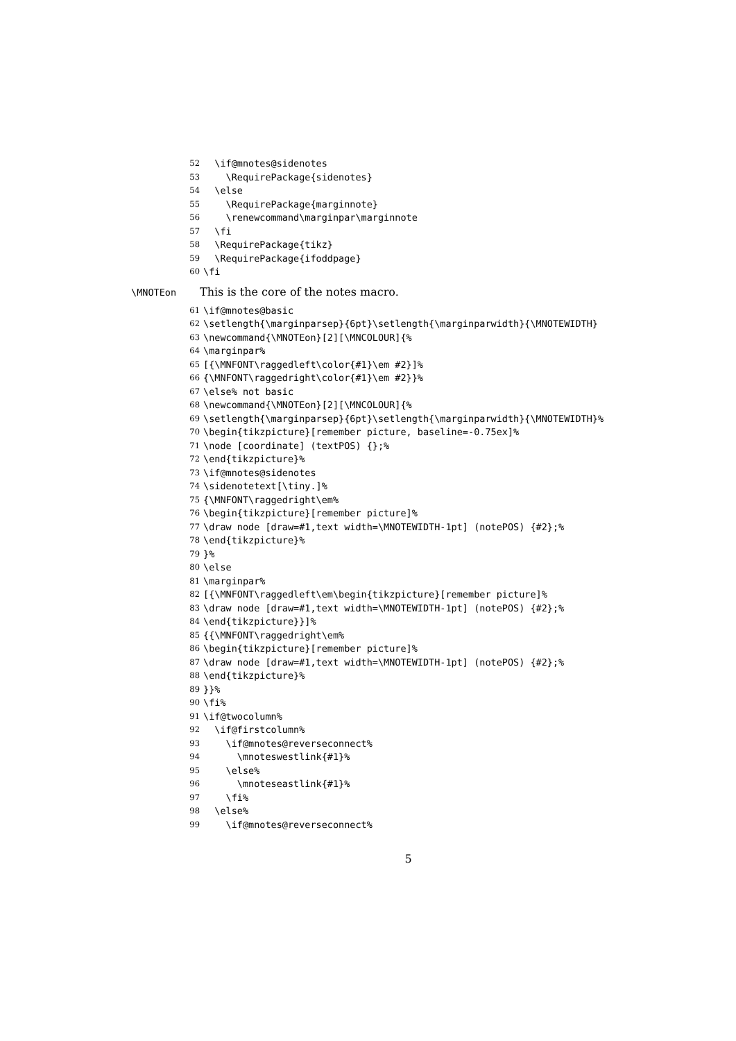52 \if@mnotes@sidenotes
53 \RequirePackage{sidenotes}
54 \else
55 \RequirePackage{marginnote}
56 \renewcommand\marginpar\marginnote
57 \fi
58 \RequirePackage{tikz}
59 \RequirePackage{ifoddpage}
60 \fi
\MNOTEon This is the core of the notes macro.
61 \if@mnotes@basic
62 \setlength{\marginparsep}{6pt}\setlength{\marginparwidth}{\MNOTEWIDTH}
63 \newcommand{\MNOTEon}[2][\MNCOLOUR]{%
64 \marginpar%
65 [{\MNFONT\raggedleft\color{#1}\em #2}]%
66 {\MNFONT\raggedright\color{#1}\em #2}}%
67 \else% not basic
68 \newcommand{\MNOTEon}[2][\MNCOLOUR]{%
69 \setlength{\marginparsep}{6pt}\setlength{\marginparwidth}{\MNOTEWIDTH}%
70 \begin{tikzpicture}[remember picture, baseline=-0.75ex]%
71 \node [coordinate] (textPOS) {};%
72 \end{tikzpicture}%
73 \if@mnotes@sidenotes
74 \sidenotetext[\tiny.]%
75 {\MNFONT\raggedright\em%
76 \begin{tikzpicture}[remember picture]%
77 \draw node [draw=#1,text width=\MNOTEWIDTH-1pt] (notePOS) {#2};%
78 \end{tikzpicture}%
79 }%
80 \else
81 \marginpar%
82 [{\MNFONT\raggedleft\em\begin{tikzpicture}[remember picture]%
83 \draw node [draw=#1,text width=\MNOTEWIDTH-1pt] (notePOS) {#2};%
84 \end{tikzpicture}}]%
85 {{\MNFONT\raggedright\em%
86 \begin{tikzpicture}[remember picture]%
87 \draw node [draw=#1,text width=\MNOTEWIDTH-1pt] (notePOS) {#2};%
88 \end{tikzpicture}%
89 }}%
90 \fi%
91 \if@twocolumn%
92 \if@firstcolumn%
93 \if@mnotes@reverseconnect%
94 \mnoteswestlink{#1}%
95 \else%
96 \mnoteseastlink{#1}%
97 \fi%
98 \else%
99 \if@mnotes@reverseconnect%
5